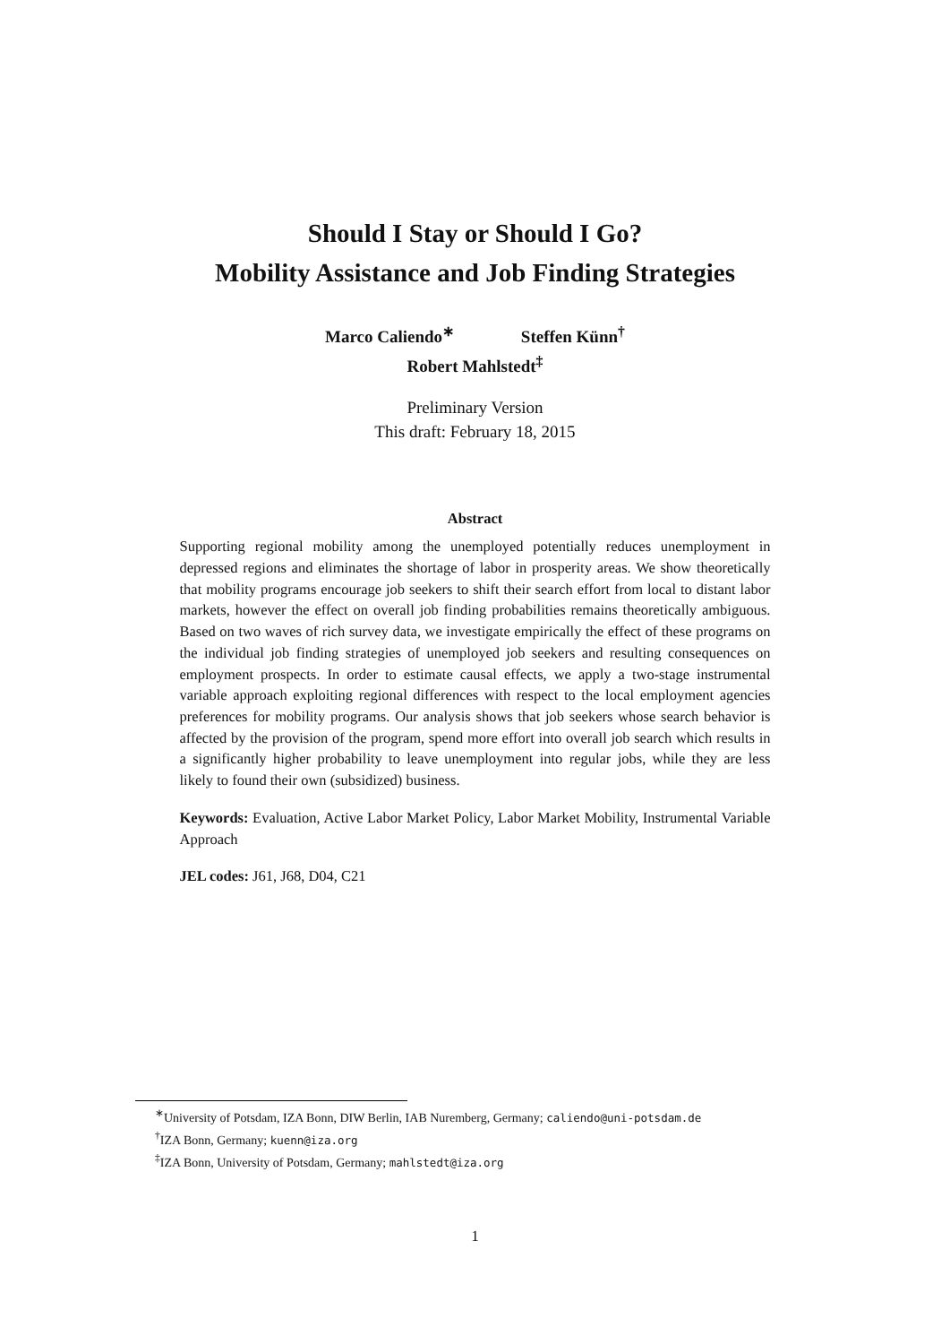Should I Stay or Should I Go?
Mobility Assistance and Job Finding Strategies
Marco Caliendo<sup>∗</sup> Steffen Künn<sup>†</sup>
Robert Mahlstedt<sup>‡</sup>
Preliminary Version
This draft: February 18, 2015
Abstract
Supporting regional mobility among the unemployed potentially reduces unemployment in depressed regions and eliminates the shortage of labor in prosperity areas. We show theoretically that mobility programs encourage job seekers to shift their search effort from local to distant labor markets, however the effect on overall job finding probabilities remains theoretically ambiguous. Based on two waves of rich survey data, we investigate empirically the effect of these programs on the individual job finding strategies of unemployed job seekers and resulting consequences on employment prospects. In order to estimate causal effects, we apply a two-stage instrumental variable approach exploiting regional differences with respect to the local employment agencies preferences for mobility programs. Our analysis shows that job seekers whose search behavior is affected by the provision of the program, spend more effort into overall job search which results in a significantly higher probability to leave unemployment into regular jobs, while they are less likely to found their own (subsidized) business.
Keywords: Evaluation, Active Labor Market Policy, Labor Market Mobility, Instrumental Variable Approach
JEL codes: J61, J68, D04, C21
<sup>∗</sup>University of Potsdam, IZA Bonn, DIW Berlin, IAB Nuremberg, Germany; caliendo@uni-potsdam.de
<sup>†</sup> IZA Bonn, Germany; kuenn@iza.org
<sup>‡</sup> IZA Bonn, University of Potsdam, Germany; mahlstedt@iza.org
1